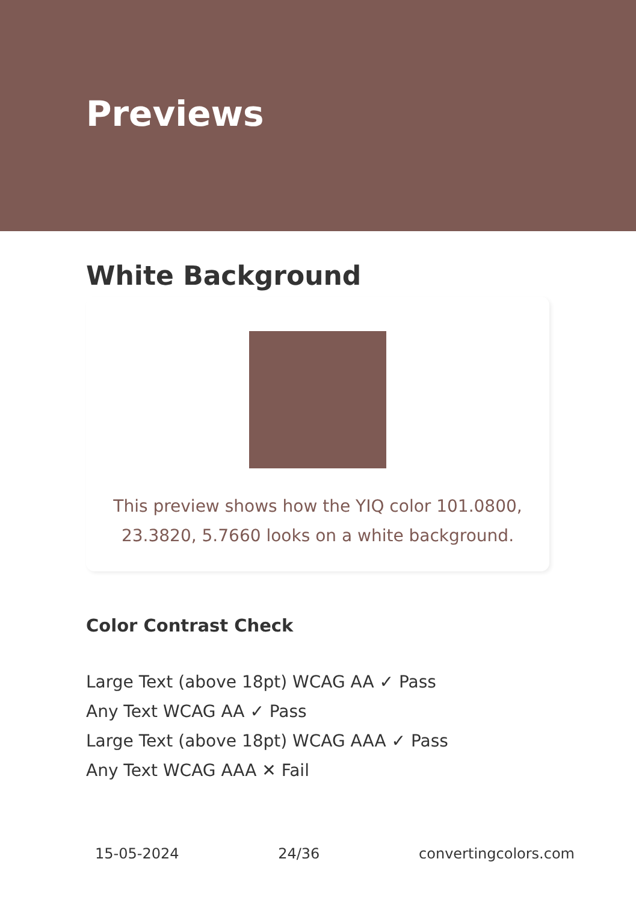Previews
White Background
This preview shows how the YIQ color 101.0800, 23.3820, 5.7660 looks on a white background.
Color Contrast Check
Large Text (above 18pt) WCAG AA ✓ Pass
Any Text WCAG AA ✓ Pass
Large Text (above 18pt) WCAG AAA ✓ Pass
Any Text WCAG AAA ✕ Fail
15-05-2024 24/36 convertingcolors.com